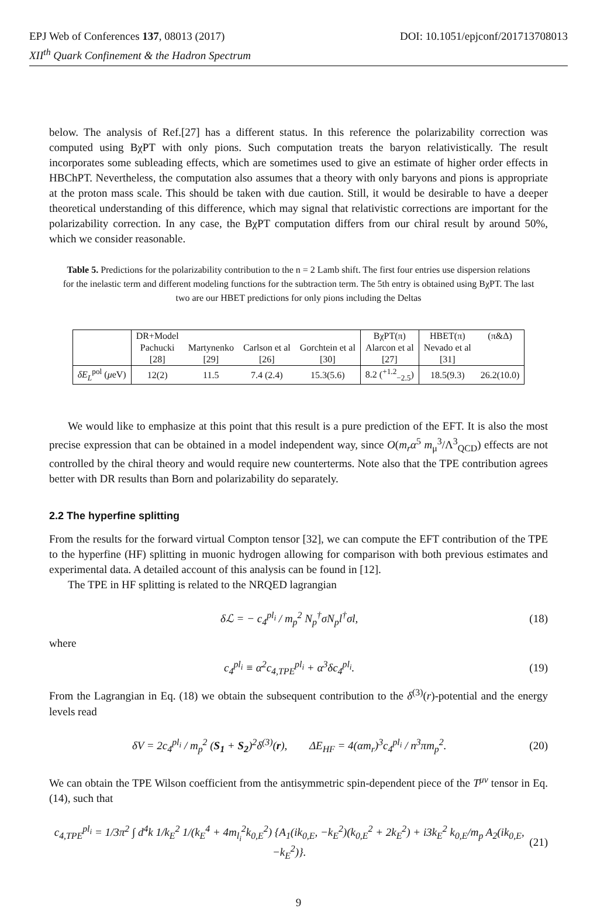DOI: 10.1051/epjconf/201713708013 EPJ Web of Conferences 137, 08013 (2017)
XII<sup>th</sup> Quark Confinement & the Hadron Spectrum
below. The analysis of Ref.[27] has a different status. In this reference the polarizability correction was computed using BχPT with only pions. Such computation treats the baryon relativistically. The result incorporates some subleading effects, which are sometimes used to give an estimate of higher order effects in HBChPT. Nevertheless, the computation also assumes that a theory with only baryons and pions is appropriate at the proton mass scale. This should be taken with due caution. Still, it would be desirable to have a deeper theoretical understanding of this difference, which may signal that relativistic corrections are important for the polarizability correction. In any case, the BχPT computation differs from our chiral result by around 50%, which we consider reasonable.
Table 5. Predictions for the polarizability contribution to the n = 2 Lamb shift. The first four entries use dispersion relations for the inelastic term and different modeling functions for the subtraction term. The 5th entry is obtained using BχPT. The last two are our HBET predictions for only pions including the Deltas
| | DR+Model | | | | BχPT(π) | HBET(π) | (π&Δ) |
| | Pachucki | Martynenko | Carlson et al | Gorchtein et al | Alarcon et al | Nevado et al | |
| | [28] | [29] | [26] | [30] | [27] | [31] | |
| δE<sub>L</sub><sup>pol</sup> ( μ eV) | 12(2) | 11.5 | 7.4 (2.4) | 15.3(5.6) | 8.2 (<sup>+1.2</sup><sub>−2.5</sub>) | 18.5(9.3) | 26.2(10.0) |
We would like to emphasize at this point that this result is a pure prediction of the EFT. It is also the most precise expression that can be obtained in a model independent way, since O(m<sub>r</sub>α<sup>5</sup> m<sub>μ</sub><sup>3</sup>/Λ<sup>3</sup><sub>QCD</sub>) effects are not controlled by the chiral theory and would require new counterterms. Note also that the TPE contribution agrees better with DR results than Born and polarizability do separately.
2.2 The hyperfine splitting
From the results for the forward virtual Compton tensor [32], we can compute the EFT contribution of the TPE to the hyperfine (HF) splitting in muonic hydrogen allowing for comparison with both previous estimates and experimental data. A detailed account of this analysis can be found in [12].
The TPE in HF splitting is related to the NRQED lagrangian
δℒ = − c<sub>4</sub><sup>pl<sub>i</sub></sup> / m<sub>p</sub><sup>2</sup> N<sub>p</sub><sup>†</sup>σN<sub>p</sub>l<sup>†</sup>σl, (18)
where
c<sub>4</sub><sup>pl<sub>i</sub></sup> ≡ α<sup>2</sup>c<sub>4,TPE</sub><sup>pl<sub>i</sub></sup> + α<sup>3</sup>δc<sub>4</sub><sup>pl<sub>i</sub></sup>. (19)
From the Lagrangian in Eq. (18) we obtain the subsequent contribution to the δ<sup>(3)</sup>(r)-potential and the energy levels read
δV = 2c<sub>4</sub><sup>pl<sub>i</sub></sup> / m<sub>p</sub><sup>2</sup> (S<sub>1</sub> + S<sub>2</sub>)<sup>2</sup>δ<sup>(3)</sup>(r), ΔE<sub>HF</sub> = 4(αm<sub>r</sub>)<sup>3</sup>c<sub>4</sub><sup>pl<sub>i</sub></sup> / n<sup>3</sup>πm<sub>p</sub><sup>2</sup>. (20)
We can obtain the TPE Wilson coefficient from the antisymmetric spin-dependent piece of the T<sup>μν</sup> tensor in Eq. (14), such that
c<sub>4,TPE</sub><sup>pl<sub>i</sub></sup> = 1/3π<sup>2</sup> ∫ d<sup>4</sup>k 1/k<sub>E</sub><sup>2</sup> 1/(k<sub>E</sub><sup>4</sup> + 4m<sub>l<sub>i</sub></sub><sup>2</sup>k<sub>0,E</sub><sup>2</sup>) {A<sub>1</sub>(ik<sub>0,E</sub>, −k<sub>E</sub><sup>2</sup>)(k<sub>0,E</sub><sup>2</sup> + 2k<sub>E</sub><sup>2</sup>) + i3k<sub>E</sub><sup>2</sup> k<sub>0,E</sub>/m<sub>p</sub> A<sub>2</sub>(ik<sub>0,E</sub>, −k<sub>E</sub><sup>2</sup>)}. (21)
9